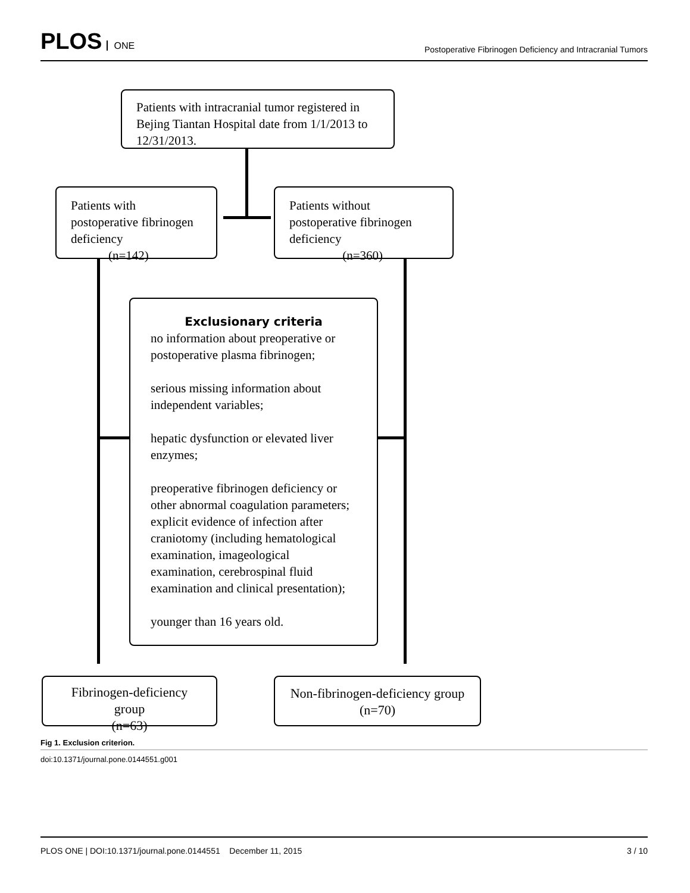PLOS ONE
Postoperative Fibrinogen Deficiency and Intracranial Tumors
Patients with intracranial tumor registered in Bejing Tiantan Hospital date from 1/1/2013 to 12/31/2013.
Patients with postoperative fibrinogen deficiency
(n=142)
Patients without postoperative fibrinogen deficiency
(n=360)
Exclusionary criteria
no information about preoperative or postoperative plasma fibrinogen;
serious missing information about independent variables;
hepatic dysfunction or elevated liver enzymes;
preoperative fibrinogen deficiency or other abnormal coagulation parameters; explicit evidence of infection after craniotomy (including hematological examination, imageological examination, cerebrospinal fluid examination and clinical presentation);
younger than 16 years old.
Fibrinogen-deficiency group
(n=63)
Non-fibrinogen-deficiency group
(n=70)
Fig 1. Exclusion criterion.
doi:10.1371/journal.pone.0144551.g001
PLOS ONE | DOI:10.1371/journal.pone.0144551 December 11, 2015
3 / 10